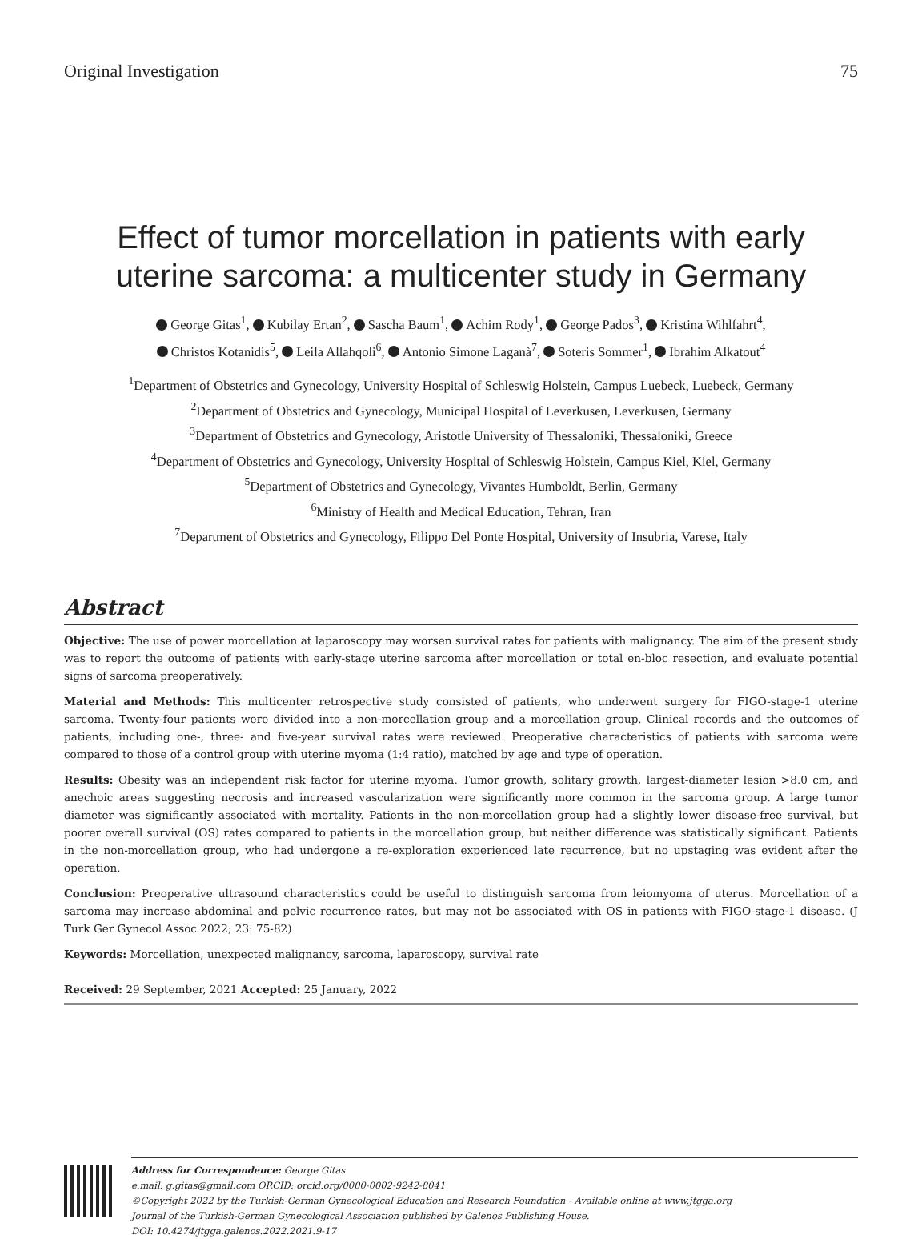Original Investigation 75
Effect of tumor morcellation in patients with early uterine sarcoma: a multicenter study in Germany
George Gitas<sup>1</sup>, Kubilay Ertan<sup>2</sup>, Sascha Baum<sup>1</sup>, Achim Rody<sup>1</sup>, George Pados<sup>3</sup>, Kristina Wihlfahrt<sup>4</sup>,
Christos Kotanidis<sup>5</sup>, Leila Allahqoli<sup>6</sup>, Antonio Simone Laganà<sup>7</sup>, Soteris Sommer<sup>1</sup>, Ibrahim Alkatout<sup>4</sup>
<sup>1</sup> Department of Obstetrics and Gynecology, University Hospital of Schleswig Holstein, Campus Luebeck, Luebeck, Germany
<sup>2</sup> Department of Obstetrics and Gynecology, Municipal Hospital of Leverkusen, Leverkusen, Germany
<sup>3</sup> Department of Obstetrics and Gynecology, Aristotle University of Thessaloniki, Thessaloniki, Greece
<sup>4</sup> Department of Obstetrics and Gynecology, University Hospital of Schleswig Holstein, Campus Kiel, Kiel, Germany
<sup>5</sup> Department of Obstetrics and Gynecology, Vivantes Humboldt, Berlin, Germany
<sup>6</sup> Ministry of Health and Medical Education, Tehran, Iran
<sup>7</sup> Department of Obstetrics and Gynecology, Filippo Del Ponte Hospital, University of Insubria, Varese, Italy
Abstract
Objective: The use of power morcellation at laparoscopy may worsen survival rates for patients with malignancy. The aim of the present study was to report the outcome of patients with early-stage uterine sarcoma after morcellation or total en-bloc resection, and evaluate potential signs of sarcoma preoperatively.
Material and Methods: This multicenter retrospective study consisted of patients, who underwent surgery for FIGO-stage-1 uterine sarcoma. Twenty-four patients were divided into a non-morcellation group and a morcellation group. Clinical records and the outcomes of patients, including one-, three- and five-year survival rates were reviewed. Preoperative characteristics of patients with sarcoma were compared to those of a control group with uterine myoma (1:4 ratio), matched by age and type of operation.
Results: Obesity was an independent risk factor for uterine myoma. Tumor growth, solitary growth, largest-diameter lesion >8.0 cm, and anechoic areas suggesting necrosis and increased vascularization were significantly more common in the sarcoma group. A large tumor diameter was significantly associated with mortality. Patients in the non-morcellation group had a slightly lower disease-free survival, but poorer overall survival (OS) rates compared to patients in the morcellation group, but neither difference was statistically significant. Patients in the non-morcellation group, who had undergone a re-exploration experienced late recurrence, but no upstaging was evident after the operation.
Conclusion: Preoperative ultrasound characteristics could be useful to distinguish sarcoma from leiomyoma of uterus. Morcellation of a sarcoma may increase abdominal and pelvic recurrence rates, but may not be associated with OS in patients with FIGO-stage-1 disease. (J Turk Ger Gynecol Assoc 2022; 23: 75-82)
Keywords: Morcellation, unexpected malignancy, sarcoma, laparoscopy, survival rate
Received: 29 September, 2021 Accepted: 25 January, 2022
Address for Correspondence: George Gitas
e.mail: g.gitas@gmail.com ORCID: orcid.org/0000-0002-9242-8041
©Copyright 2022 by the Turkish-German Gynecological Education and Research Foundation - Available online at www.jtgga.org
Journal of the Turkish-German Gynecological Association published by Galenos Publishing House.
DOI: 10.4274/jtgga.galenos.2022.2021.9-17